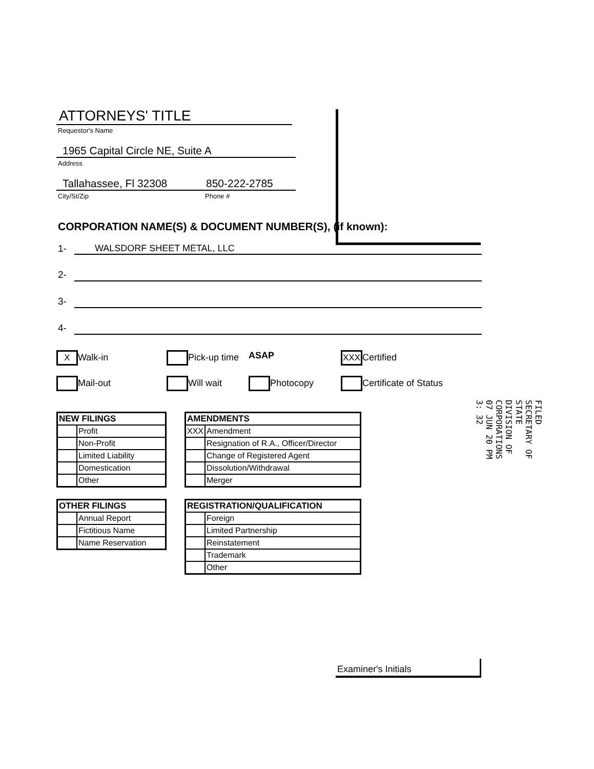ATTORNEYS' TITLE
Requestor's Name
1965 Capital Circle NE, Suite A
Address
Tallahassee, Fl 32308 850-222-2785
City/St/Zip Phone #
CORPORATION NAME(S) & DOCUMENT NUMBER(S), (if known):
1- WALSDORF SHEET METAL, LLC
2-
3-
4-
X Walk-in
Pick-up time
ASAP
XXX Certified
Mail-out
Will wait
Photocopy
Certificate of Status
| NEW FILINGS | |
| --- | --- |
| | Profit |
| | Non-Profit |
| | Limited Liability |
| | Domestication |
| | Other |
| OTHER FILINGS | |
| --- | --- |
| | Annual Report |
| | Fictitious Name |
| | Name Reservation |
| AMENDMENTS | |
| --- | --- |
| XXX | Amendment |
| | Resignation of R.A., Officer/Director |
| | Change of Registered Agent |
| | Dissolution/Withdrawal |
| | Merger |
| REGISTRATION/QUALIFICATION | |
| --- | --- |
| | Foreign |
| | Limited Partnership |
| | Reinstatement |
| | Trademark |
| | Other |
FILED
SECRETARY OF STATE
DIVISION OF CORPORATIONS
07 JUN 20 PM 3: 32
Examiner's Initials